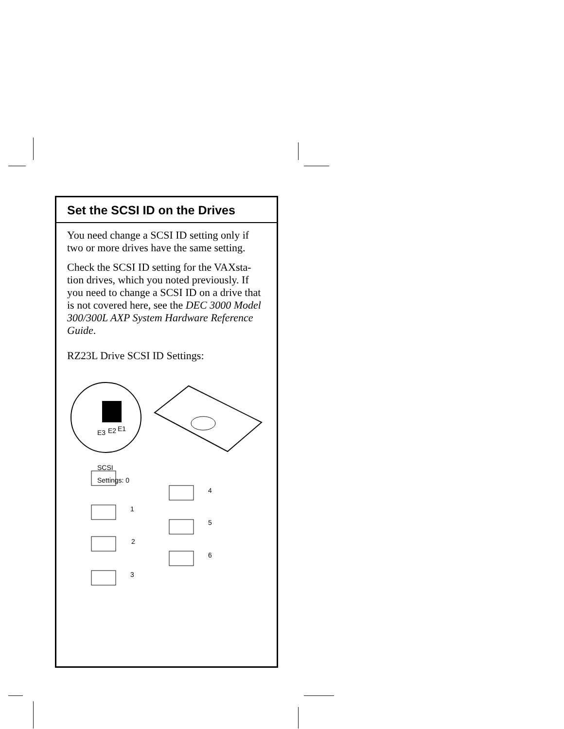Set the SCSI ID on the Drives
You need change a SCSI ID setting only if two or more drives have the same setting.
Check the SCSI ID setting for the VAXsta-tion drives, which you noted previously. If you need to change a SCSI ID on a drive that is not covered here, see the DEC 3000 Model 300/300L AXP System Hardware Reference Guide.
RZ23L Drive SCSI ID Settings:
E3 E2 E1
SCSI
Settings: 0
1
2
3
4
5
6